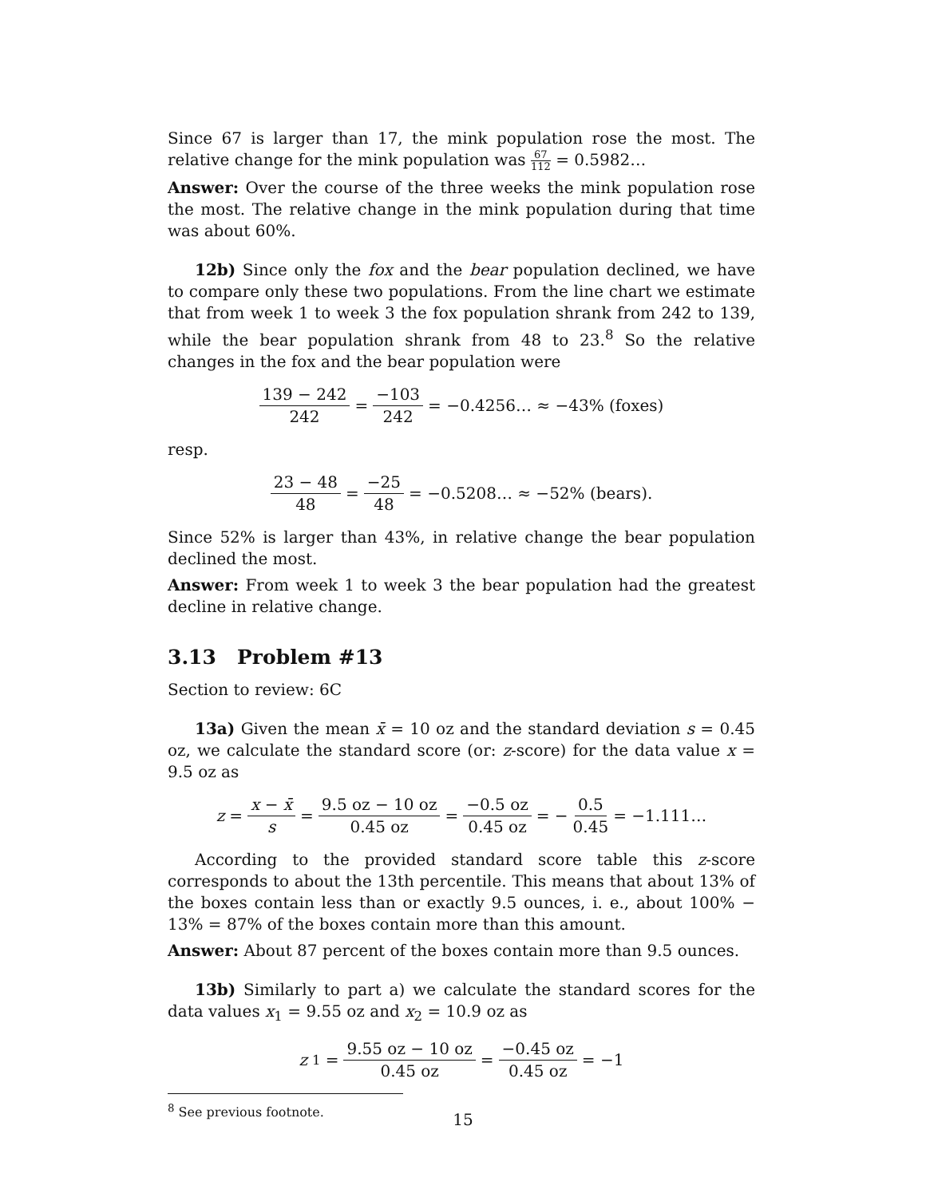Since 67 is larger than 17, the mink population rose the most. The relative change for the mink population was 67 112 = 0.5982…
Answer: Over the course of the three weeks the mink population rose the most. The relative change in the mink population during that time was about 60%.
12b) Since only the fox and the bear population declined, we have to compare only these two populations. From the line chart we estimate that from week 1 to week 3 the fox population shrank from 242 to 139, while the bear population shrank from 48 to 23.<sup>8</sup> So the relative changes in the fox and the bear population were
139 − 242 242 = −103 242 = −0.4256… ≈ −43% (foxes)
resp.
23 − 48 48 = −25 48 = −0.5208… ≈ −52% (bears).
Since 52% is larger than 43%, in relative change the bear population declined the most.
Answer: From week 1 to week 3 the bear population had the greatest decline in relative change.
3.13 Problem #13
Section to review: 6C
13a) Given the mean x̄ = 10 oz and the standard deviation s = 0.45 oz, we calculate the standard score (or: z-score) for the data value x = 9.5 oz as
z = x − x̄ s = 9.5 oz − 10 oz 0.45 oz = −0.5 oz 0.45 oz = − 0.5 0.45 = −1.111…
According to the provided standard score table this z-score corresponds to about the 13th percentile. This means that about 13% of the boxes contain less than or exactly 9.5 ounces, i. e., about 100% − 13% = 87% of the boxes contain more than this amount.
Answer: About 87 percent of the boxes contain more than 9.5 ounces.
13b) Similarly to part a) we calculate the standard scores for the data values x<sub>1</sub> = 9.55 oz and x<sub>2</sub> = 10.9 oz as
z<sub>1</sub> = 9.55 oz − 10 oz 0.45 oz = −0.45 oz 0.45 oz = −1
<sup>8</sup> See previous footnote.
15